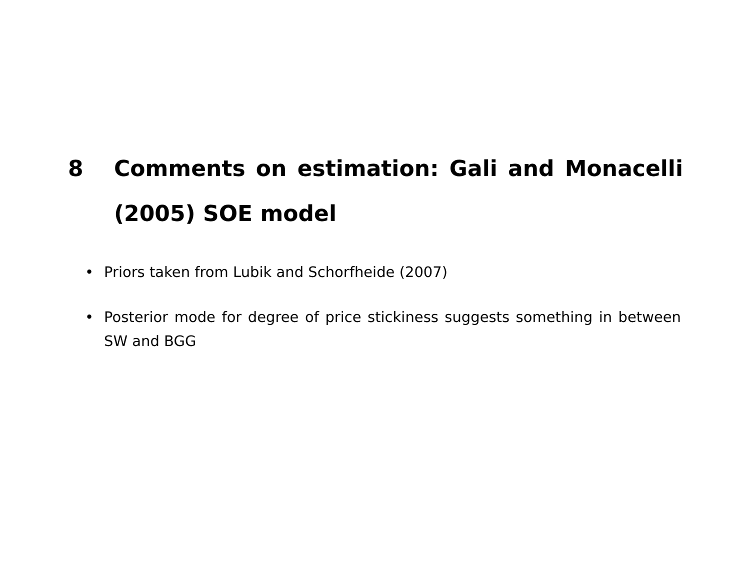8 Comments on estimation: Gali and Monacelli (2005) SOE model
• Priors taken from Lubik and Schorfheide (2007)
• Posterior mode for degree of price stickiness suggests something in between SW and BGG